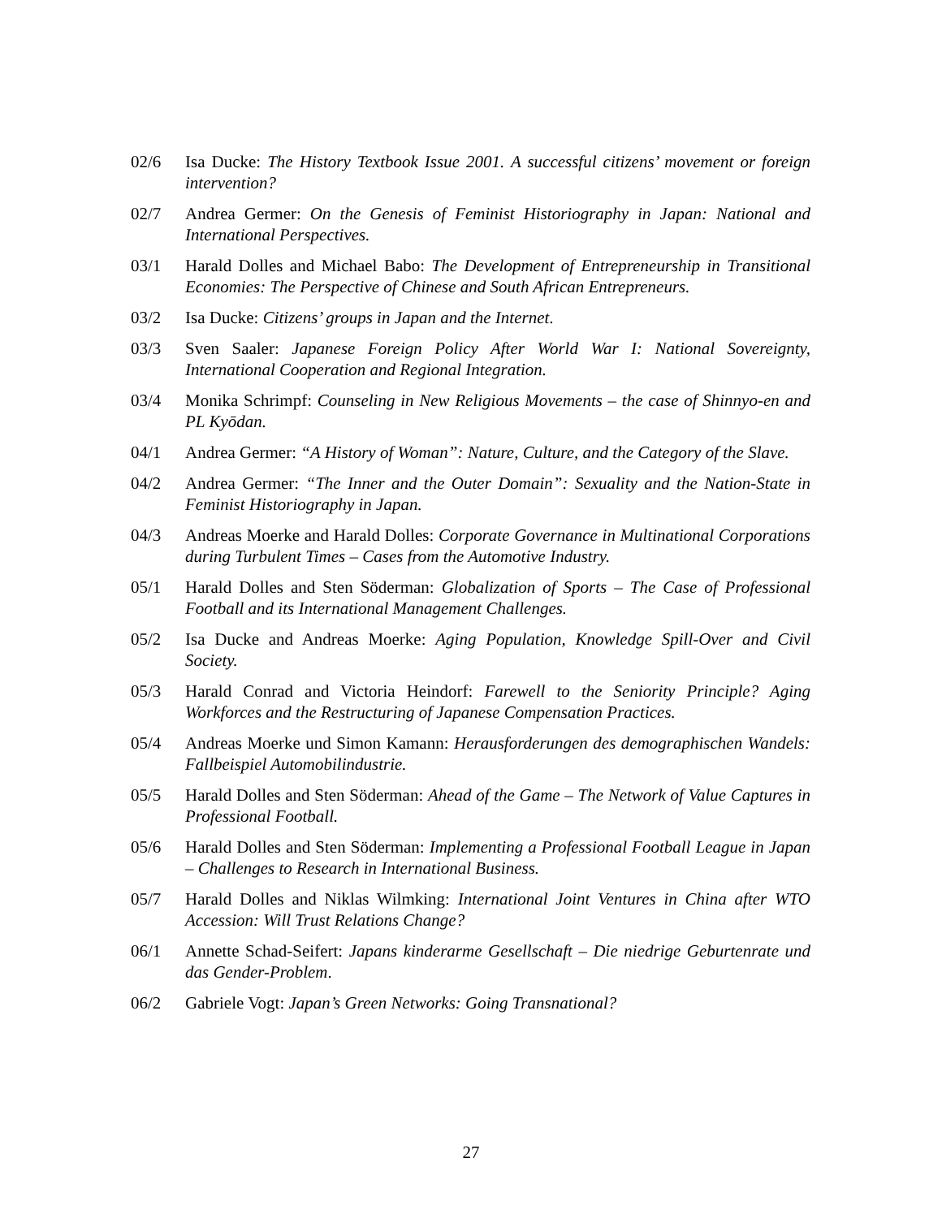02/6 Isa Ducke: The History Textbook Issue 2001. A successful citizens’ movement or foreign intervention?
02/7 Andrea Germer: On the Genesis of Feminist Historiography in Japan: National and International Perspectives.
03/1 Harald Dolles and Michael Babo: The Development of Entrepreneurship in Transitional Economies: The Perspective of Chinese and South African Entrepreneurs.
03/2 Isa Ducke: Citizens’ groups in Japan and the Internet.
03/3 Sven Saaler: Japanese Foreign Policy After World War I: National Sovereignty, International Cooperation and Regional Integration.
03/4 Monika Schrimpf: Counseling in New Religious Movements – the case of Shinnyo-en and PL Kyōdan.
04/1 Andrea Germer: “A History of Woman”: Nature, Culture, and the Category of the Slave.
04/2 Andrea Germer: “The Inner and the Outer Domain”: Sexuality and the Nation-State in Feminist Historiography in Japan.
04/3 Andreas Moerke and Harald Dolles: Corporate Governance in Multinational Corporations during Turbulent Times – Cases from the Automotive Industry.
05/1 Harald Dolles and Sten Söderman: Globalization of Sports – The Case of Professional Football and its International Management Challenges.
05/2 Isa Ducke and Andreas Moerke: Aging Population, Knowledge Spill-Over and Civil Society.
05/3 Harald Conrad and Victoria Heindorf: Farewell to the Seniority Principle? Aging Workforces and the Restructuring of Japanese Compensation Practices.
05/4 Andreas Moerke und Simon Kamann: Herausforderungen des demographischen Wandels: Fallbeispiel Automobilindustrie.
05/5 Harald Dolles and Sten Söderman: Ahead of the Game – The Network of Value Captures in Professional Football.
05/6 Harald Dolles and Sten Söderman: Implementing a Professional Football League in Japan – Challenges to Research in International Business.
05/7 Harald Dolles and Niklas Wilmking: International Joint Ventures in China after WTO Accession: Will Trust Relations Change?
06/1 Annette Schad-Seifert: Japans kinderarme Gesellschaft – Die niedrige Geburtenrate und das Gender-Problem.
06/2 Gabriele Vogt: Japan’s Green Networks: Going Transnational?
27